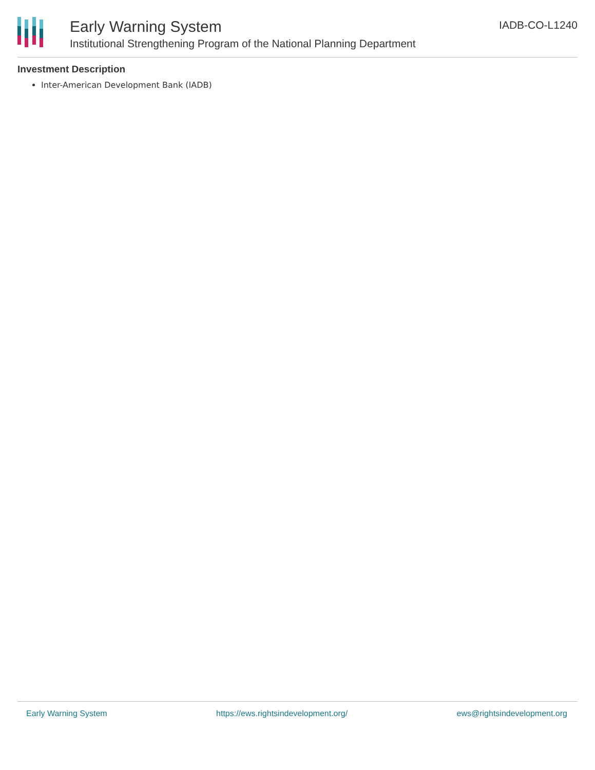Early Warning System
Institutional Strengthening Program of the National Planning Department
IADB-CO-L1240
Investment Description
Inter-American Development Bank (IADB)
Early Warning System https://ews.rightsindevelopment.org/ ews@rightsindevelopment.org